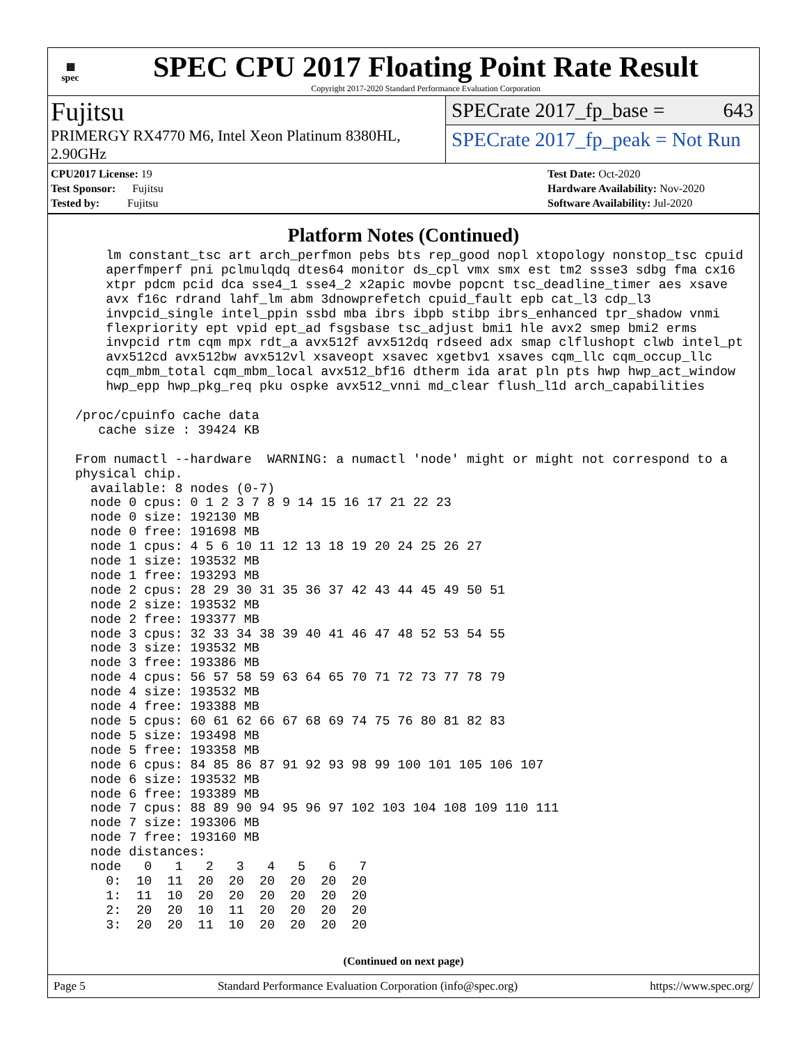▦
spec
SPEC CPU 2017 Floating Point Rate Result
Copyright 2017-2020 Standard Performance Evaluation Corporation
Fujitsu
PRIMERGY RX4770 M6, Intel Xeon Platinum 8380HL, 2.90GHz
SPECrate 2017_fp_base = 643
SPECrate 2017_fp_peak = Not Run
CPU2017 License: 19
Test Sponsor: Fujitsu
Tested by: Fujitsu
Test Date: Oct-2020
Hardware Availability: Nov-2020
Software Availability: Jul-2020
Platform Notes (Continued)
     lm constant_tsc art arch_perfmon pebs bts rep_good nopl xtopology nonstop_tsc cpuid
     aperfmperf pni pclmulqdq dtes64 monitor ds_cpl vmx smx est tm2 ssse3 sdbg fma cx16
     xtpr pdcm pcid dca sse4_1 sse4_2 x2apic movbe popcnt tsc_deadline_timer aes xsave
     avx f16c rdrand lahf_lm abm 3dnowprefetch cpuid_fault epb cat_l3 cdp_l3
     invpcid_single intel_ppin ssbd mba ibrs ibpb stibp ibrs_enhanced tpr_shadow vnmi
     flexpriority ept vpid ept_ad fsgsbase tsc_adjust bmi1 hle avx2 smep bmi2 erms
     invpcid rtm cqm mpx rdt_a avx512f avx512dq rdseed adx smap clflushopt clwb intel_pt
     avx512cd avx512bw avx512vl xsaveopt xsavec xgetbv1 xsaves cqm_llc cqm_occup_llc
     cqm_mbm_total cqm_mbm_local avx512_bf16 dtherm ida arat pln pts hwp hwp_act_window
     hwp_epp hwp_pkg_req pku ospke avx512_vnni md_clear flush_l1d arch_capabilities

 /proc/cpuinfo cache data
    cache size : 39424 KB

 From numactl --hardware  WARNING: a numactl 'node' might or might not correspond to a
 physical chip.
   available: 8 nodes (0-7)
   node 0 cpus: 0 1 2 3 7 8 9 14 15 16 17 21 22 23
   node 0 size: 192130 MB
   node 0 free: 191698 MB
   node 1 cpus: 4 5 6 10 11 12 13 18 19 20 24 25 26 27
   node 1 size: 193532 MB
   node 1 free: 193293 MB
   node 2 cpus: 28 29 30 31 35 36 37 42 43 44 45 49 50 51
   node 2 size: 193532 MB
   node 2 free: 193377 MB
   node 3 cpus: 32 33 34 38 39 40 41 46 47 48 52 53 54 55
   node 3 size: 193532 MB
   node 3 free: 193386 MB
   node 4 cpus: 56 57 58 59 63 64 65 70 71 72 73 77 78 79
   node 4 size: 193532 MB
   node 4 free: 193388 MB
   node 5 cpus: 60 61 62 66 67 68 69 74 75 76 80 81 82 83
   node 5 size: 193498 MB
   node 5 free: 193358 MB
   node 6 cpus: 84 85 86 87 91 92 93 98 99 100 101 105 106 107
   node 6 size: 193532 MB
   node 6 free: 193389 MB
   node 7 cpus: 88 89 90 94 95 96 97 102 103 104 108 109 110 111
   node 7 size: 193306 MB
   node 7 free: 193160 MB
   node distances:
   node   0   1   2   3   4   5   6   7
     0:  10  11  20  20  20  20  20  20
     1:  11  10  20  20  20  20  20  20
     2:  20  20  10  11  20  20  20  20
     3:  20  20  11  10  20  20  20  20
(Continued on next page)
Page 5 Standard Performance Evaluation Corporation (info@spec.org) https://www.spec.org/